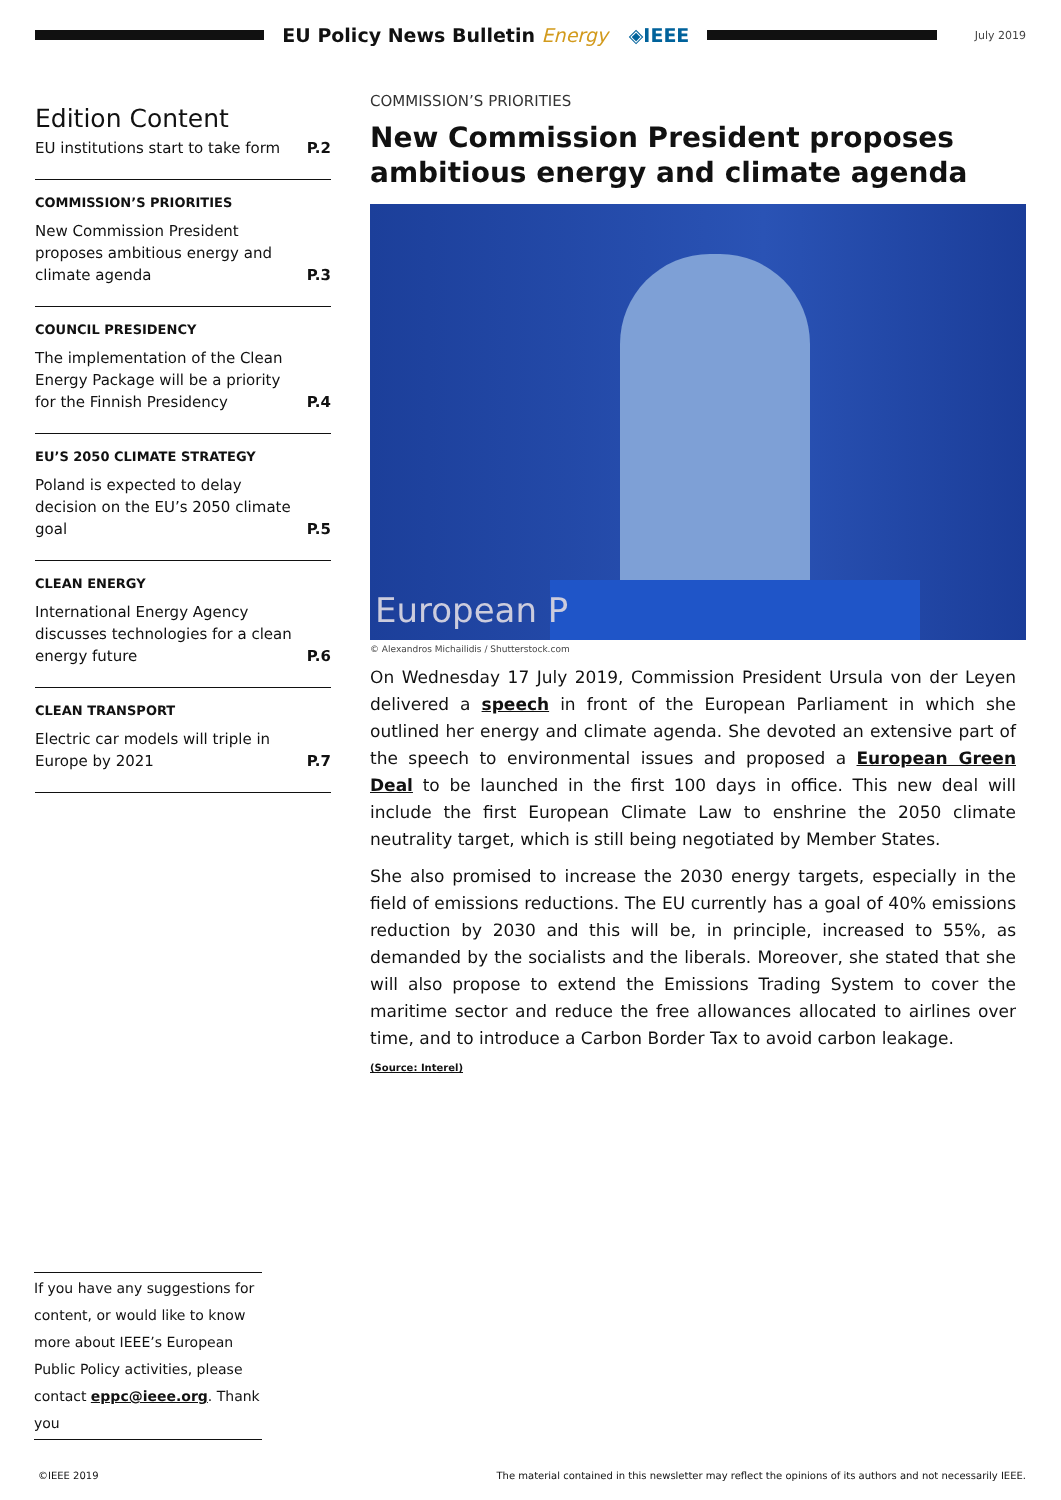EU Policy News Bulletin Energy ◈IEEE
July 2019
Edition Content
EU institutions start to take form P.2
COMMISSION’S PRIORITIES
New Commission President proposes ambitious energy and climate agenda P.3
COUNCIL PRESIDENCY
The implementation of the Clean Energy Package will be a priority for the Finnish Presidency P.4
EU’S 2050 CLIMATE STRATEGY
Poland is expected to delay decision on the EU’s 2050 climate goal P.5
CLEAN ENERGY
International Energy Agency discusses technologies for a clean energy future P.6
CLEAN TRANSPORT
Electric car models will triple in Europe by 2021 P.7
COMMISSION’S PRIORITIES
New Commission President proposes ambitious energy and climate agenda
European P
© Alexandros Michailidis / Shutterstock.com
On Wednesday 17 July 2019, Commission President Ursula von der Leyen delivered a speech in front of the European Parliament in which she outlined her energy and climate agenda. She devoted an extensive part of the speech to environmental issues and proposed a European Green Deal to be launched in the first 100 days in office. This new deal will include the first European Climate Law to enshrine the 2050 climate neutrality target, which is still being negotiated by Member States.
She also promised to increase the 2030 energy targets, especially in the field of emissions reductions. The EU currently has a goal of 40% emissions reduction by 2030 and this will be, in principle, increased to 55%, as demanded by the socialists and the liberals. Moreover, she stated that she will also propose to extend the Emissions Trading System to cover the maritime sector and reduce the free allowances allocated to airlines over time, and to introduce a Carbon Border Tax to avoid carbon leakage.
(Source: Interel)
If you have any suggestions for content, or would like to know more about IEEE’s European Public Policy activities, please contact eppc@ieee.org. Thank you
©IEEE 2019 The material contained in this newsletter may reflect the opinions of its authors and not necessarily IEEE.